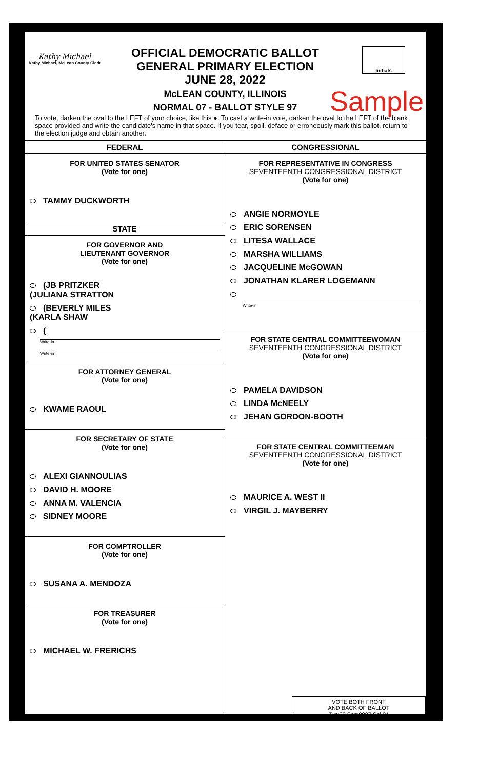Kathy Michael
Kathy Michael, McLean County Clerk
OFFICIAL DEMOCRATIC BALLOT
GENERAL PRIMARY ELECTION
JUNE 28, 2022
McLEAN COUNTY, ILLINOIS
NORMAL 07 - BALLOT STYLE 97
Initials
Sample
To vote, darken the oval to the LEFT of your choice, like this ●. To cast a write-in vote, darken the oval to the LEFT of the blank space provided and write the candidate's name in that space. If you tear, spoil, deface or erroneously mark this ballot, return to the election judge and obtain another.
FEDERAL
FOR UNITED STATES SENATOR
(Vote for one)
TAMMY DUCKWORTH
STATE
FOR GOVERNOR AND
LIEUTENANT GOVERNOR
(Vote for one)
(JB PRITZKER
(JULIANA STRATTON
(BEVERLY MILES
(KARLA SHAW
(
Write-in
Write-in
FOR ATTORNEY GENERAL
(Vote for one)
KWAME RAOUL
FOR SECRETARY OF STATE
(Vote for one)
ALEXI GIANNOULIAS
DAVID H. MOORE
ANNA M. VALENCIA
SIDNEY MOORE
FOR COMPTROLLER
(Vote for one)
SUSANA A. MENDOZA
FOR TREASURER
(Vote for one)
MICHAEL W. FRERICHS
CONGRESSIONAL
FOR REPRESENTATIVE IN CONGRESS
SEVENTEENTH CONGRESSIONAL DISTRICT
(Vote for one)
ANGIE NORMOYLE
ERIC SORENSEN
LITESA WALLACE
MARSHA WILLIAMS
JACQUELINE McGOWAN
JONATHAN KLARER LOGEMANN
Write-in
FOR STATE CENTRAL COMMITTEEWOMAN
SEVENTEENTH CONGRESSIONAL DISTRICT
(Vote for one)
PAMELA DAVIDSON
LINDA McNEELY
JEHAN GORDON-BOOTH
FOR STATE CENTRAL COMMITTEEMAN
SEVENTEENTH CONGRESSIONAL DISTRICT
(Vote for one)
MAURICE A. WEST II
VIRGIL J. MAYBERRY
VOTE BOTH FRONT
AND BACK OF BALLOT
Typ:02 Seq:0097 Spl:01